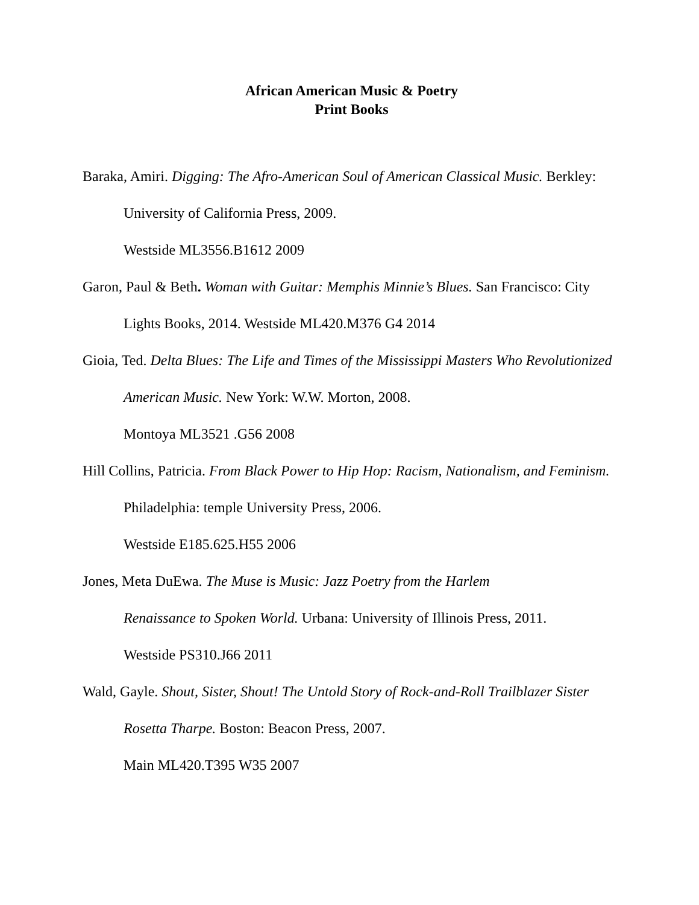African American Music & Poetry
Print Books
Baraka, Amiri. Digging: The Afro-American Soul of American Classical Music. Berkley: University of California Press, 2009.
Westside ML3556.B1612 2009
Garon, Paul & Beth. Woman with Guitar: Memphis Minnie’s Blues. San Francisco: City Lights Books, 2014. Westside ML420.M376 G4 2014
Gioia, Ted. Delta Blues: The Life and Times of the Mississippi Masters Who Revolutionized American Music. New York: W.W. Morton, 2008.
Montoya ML3521 .G56 2008
Hill Collins, Patricia. From Black Power to Hip Hop: Racism, Nationalism, and Feminism. Philadelphia: temple University Press, 2006.
Westside E185.625.H55 2006
Jones, Meta DuEwa. The Muse is Music: Jazz Poetry from the Harlem
Renaissance to Spoken World. Urbana: University of Illinois Press, 2011.
Westside PS310.J66 2011
Wald, Gayle. Shout, Sister, Shout! The Untold Story of Rock-and-Roll Trailblazer Sister Rosetta Tharpe. Boston: Beacon Press, 2007.
Main ML420.T395 W35 2007